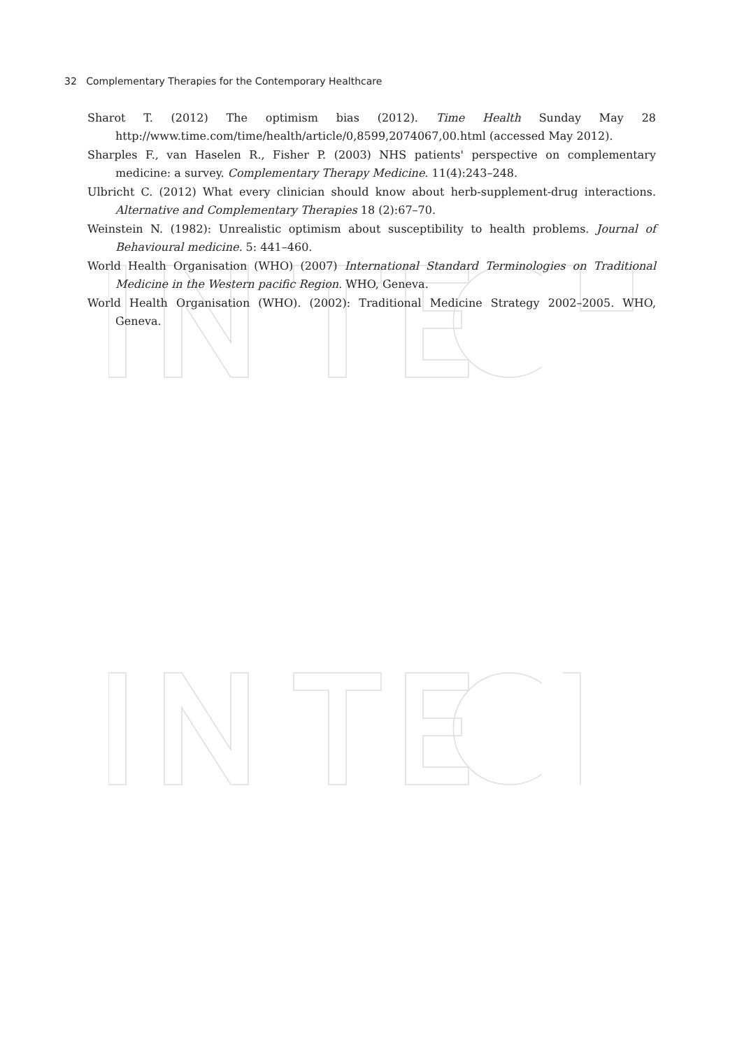32 Complementary Therapies for the Contemporary Healthcare
Sharot T. (2012) The optimism bias (2012). Time Health Sunday May 28 http://www.time.com/time/health/article/0,8599,2074067,00.html (accessed May 2012).
Sharples F., van Haselen R., Fisher P. (2003) NHS patients' perspective on complementary medicine: a survey. Complementary Therapy Medicine. 11(4):243–248.
Ulbricht C. (2012) What every clinician should know about herb-supplement-drug interactions. Alternative and Complementary Therapies 18 (2):67–70.
Weinstein N. (1982): Unrealistic optimism about susceptibility to health problems. Journal of Behavioural medicine. 5: 441–460.
World Health Organisation (WHO) (2007) International Standard Terminologies on Traditional Medicine in the Western pacific Region. WHO, Geneva.
World Health Organisation (WHO). (2002): Traditional Medicine Strategy 2002–2005. WHO, Geneva.